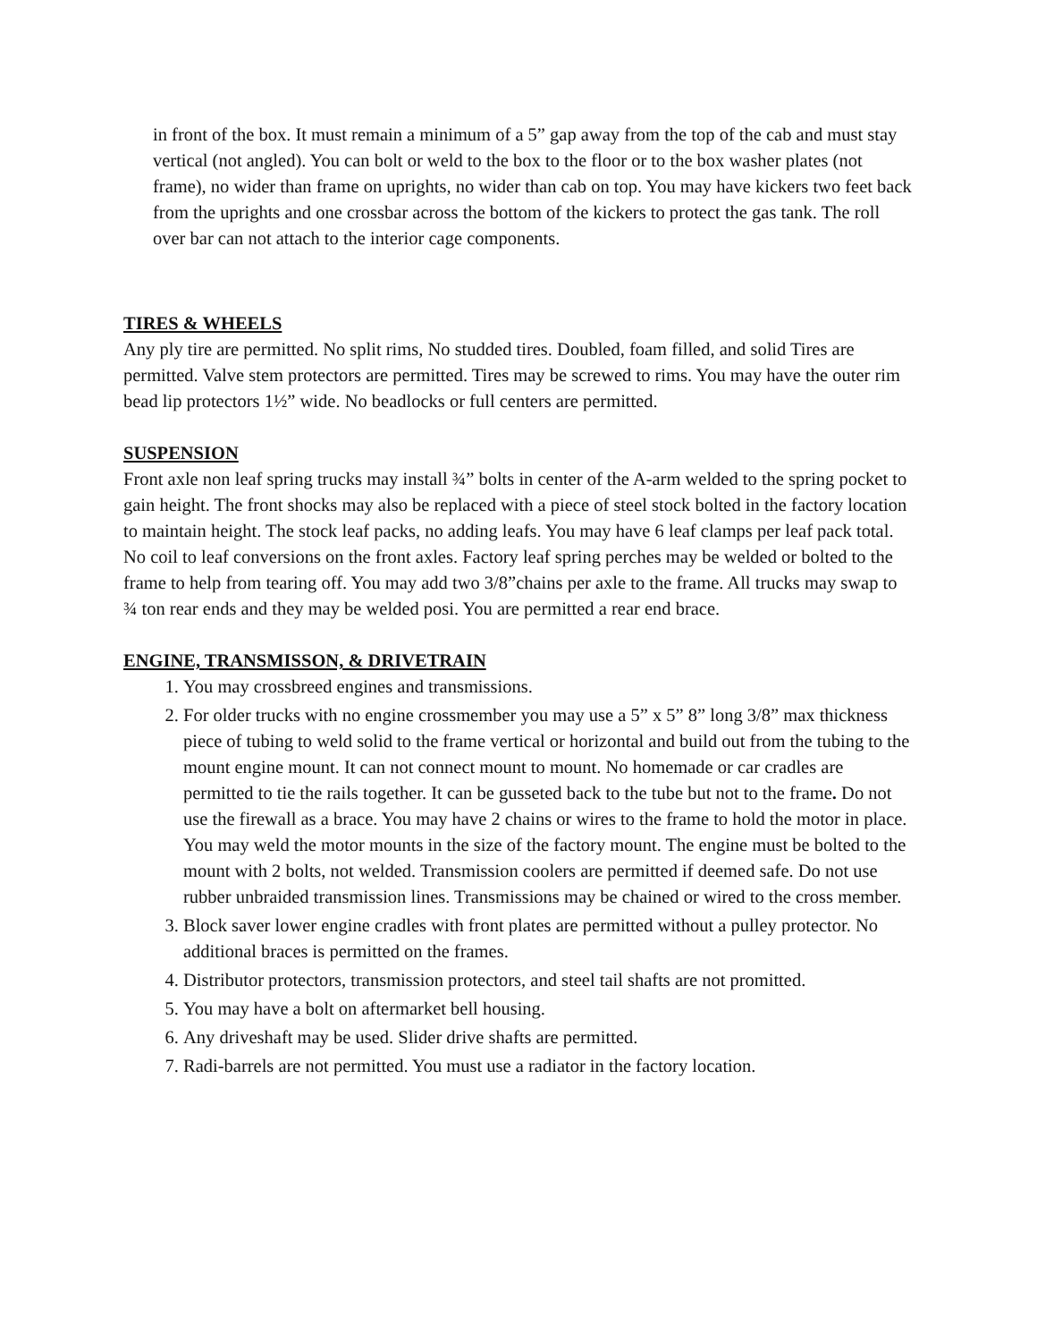in front of the box. It must remain a minimum of a 5” gap away from the top of the cab and must stay vertical (not angled). You can bolt or weld to the box to the floor or to the box washer plates (not frame), no wider than frame on uprights, no wider than cab on top. You may have kickers two feet back from the uprights and one crossbar across the bottom of the kickers to protect the gas tank. The roll over bar can not attach to the interior cage components.
TIRES & WHEELS
Any ply tire are permitted. No split rims, No studded tires. Doubled, foam filled, and solid Tires are permitted. Valve stem protectors are permitted. Tires may be screwed to rims. You may have the outer rim bead lip protectors 1½” wide. No beadlocks or full centers are permitted.
SUSPENSION
Front axle non leaf spring trucks may install ¾” bolts in center of the A-arm welded to the spring pocket to gain height. The front shocks may also be replaced with a piece of steel stock bolted in the factory location to maintain height. The stock leaf packs, no adding leafs. You may have 6 leaf clamps per leaf pack total. No coil to leaf conversions on the front axles. Factory leaf spring perches may be welded or bolted to the frame to help from tearing off. You may add two 3/8”chains per axle to the frame. All trucks may swap to ¾ ton rear ends and they may be welded posi. You are permitted a rear end brace.
ENGINE, TRANSMISSON, & DRIVETRAIN
1. You may crossbreed engines and transmissions.
2. For older trucks with no engine crossmember you may use a 5” x 5” 8” long 3/8” max thickness piece of tubing to weld solid to the frame vertical or horizontal and build out from the tubing to the mount engine mount. It can not connect mount to mount. No homemade or car cradles are permitted to tie the rails together. It can be gusseted back to the tube but not to the frame. Do not use the firewall as a brace. You may have 2 chains or wires to the frame to hold the motor in place. You may weld the motor mounts in the size of the factory mount. The engine must be bolted to the mount with 2 bolts, not welded. Transmission coolers are permitted if deemed safe. Do not use rubber unbraided transmission lines. Transmissions may be chained or wired to the cross member.
3. Block saver lower engine cradles with front plates are permitted without a pulley protector. No additional braces is permitted on the frames.
4. Distributor protectors, transmission protectors, and steel tail shafts are not promitted.
5. You may have a bolt on aftermarket bell housing.
6. Any driveshaft may be used. Slider drive shafts are permitted.
7. Radi-barrels are not permitted. You must use a radiator in the factory location.